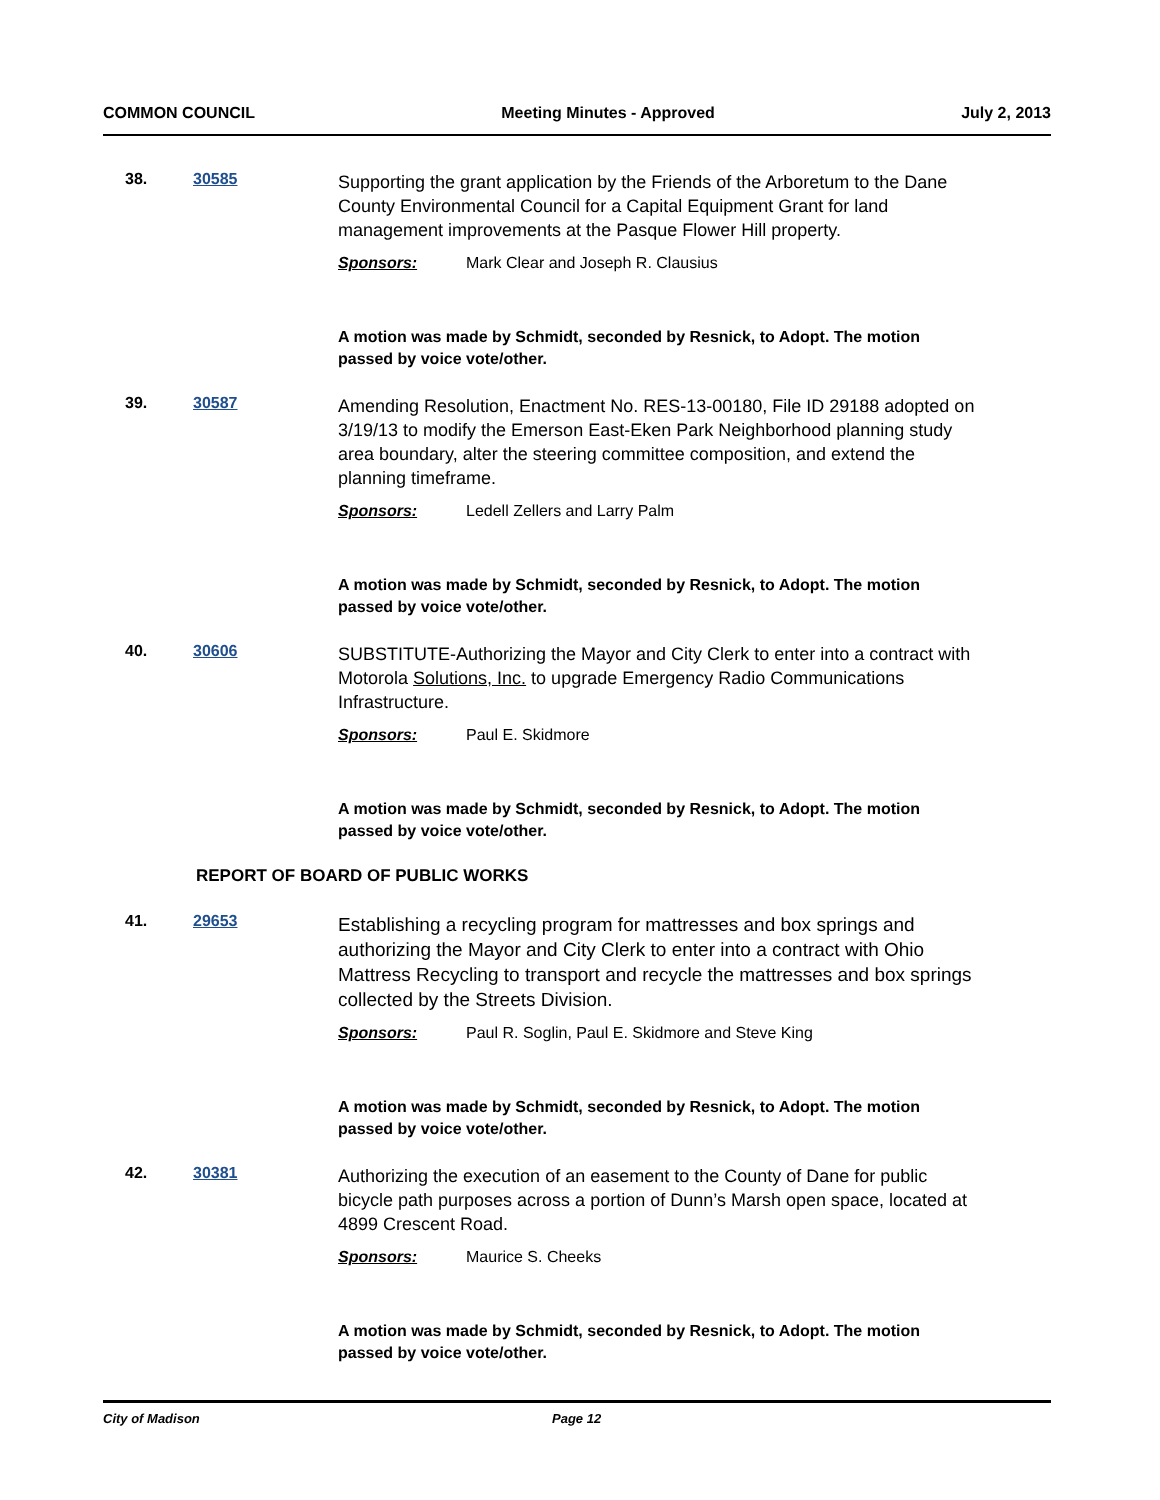COMMON COUNCIL Meeting Minutes - Approved July 2, 2013
38. 30585
Supporting the grant application by the Friends of the Arboretum to the Dane County Environmental Council for a Capital Equipment Grant for land management improvements at the Pasque Flower Hill property.
Sponsors: Mark Clear and Joseph R. Clausius
A motion was made by Schmidt, seconded by Resnick, to Adopt. The motion passed by voice vote/other.
39. 30587
Amending Resolution, Enactment No. RES-13-00180, File ID 29188 adopted on 3/19/13 to modify the Emerson East-Eken Park Neighborhood planning study area boundary, alter the steering committee composition, and extend the planning timeframe.
Sponsors: Ledell Zellers and Larry Palm
A motion was made by Schmidt, seconded by Resnick, to Adopt. The motion passed by voice vote/other.
40. 30606
SUBSTITUTE-Authorizing the Mayor and City Clerk to enter into a contract with Motorola Solutions, Inc. to upgrade Emergency Radio Communications Infrastructure.
Sponsors: Paul E. Skidmore
A motion was made by Schmidt, seconded by Resnick, to Adopt. The motion passed by voice vote/other.
REPORT OF BOARD OF PUBLIC WORKS
41. 29653
Establishing a recycling program for mattresses and box springs and authorizing the Mayor and City Clerk to enter into a contract with Ohio Mattress Recycling to transport and recycle the mattresses and box springs collected by the Streets Division.
Sponsors: Paul R. Soglin, Paul E. Skidmore and Steve King
A motion was made by Schmidt, seconded by Resnick, to Adopt. The motion passed by voice vote/other.
42. 30381
Authorizing the execution of an easement to the County of Dane for public bicycle path purposes across a portion of Dunn’s Marsh open space, located at 4899 Crescent Road.
Sponsors: Maurice S. Cheeks
A motion was made by Schmidt, seconded by Resnick, to Adopt. The motion passed by voice vote/other.
City of Madison Page 12